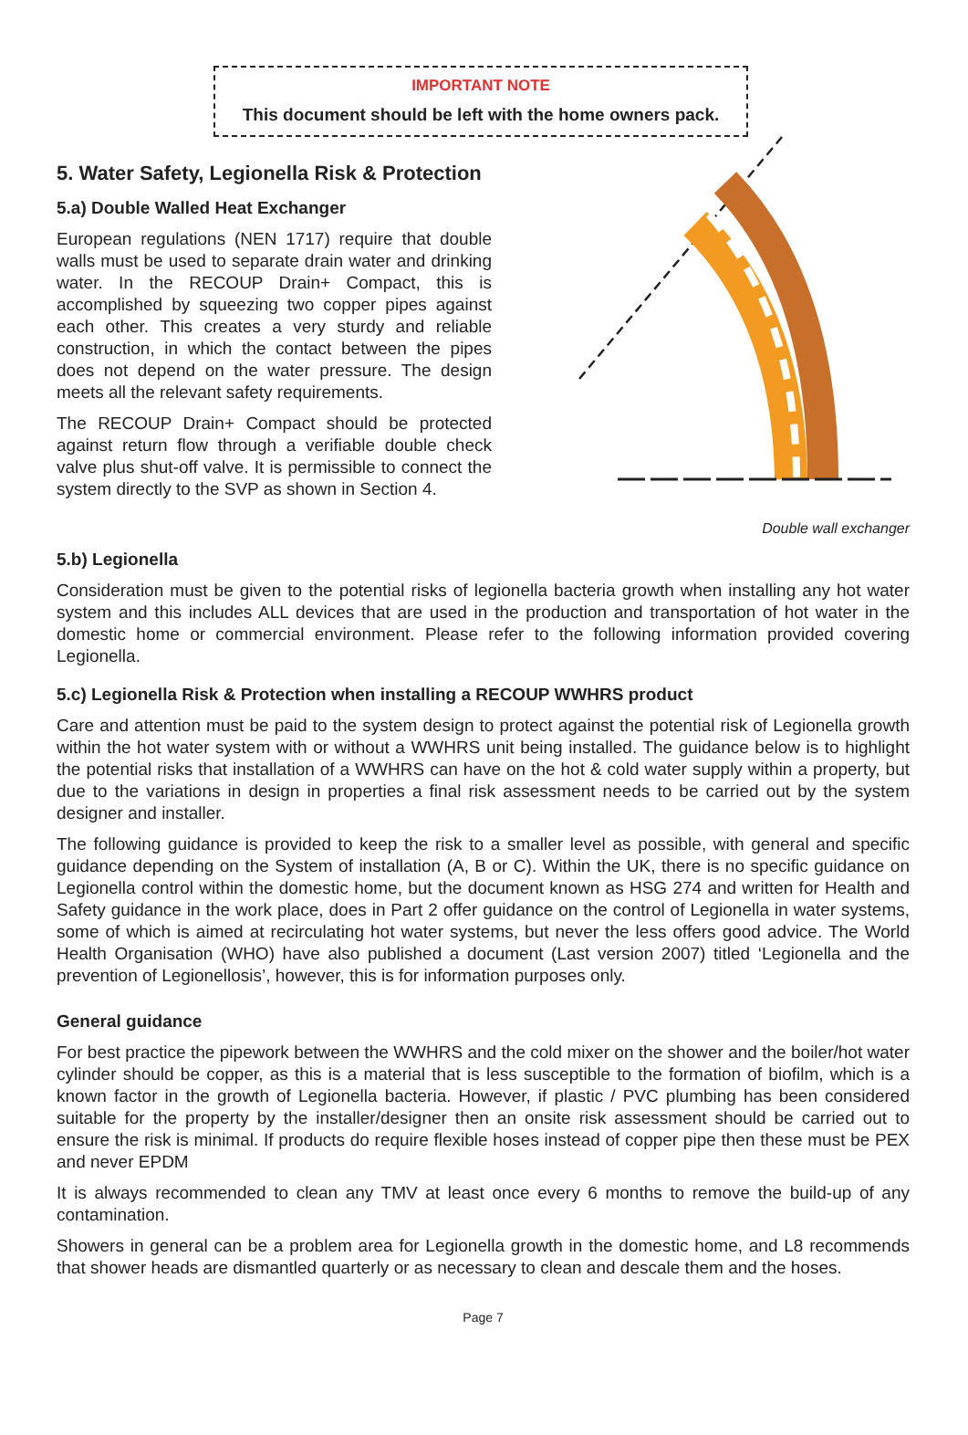IMPORTANT NOTE
This document should be left with the home owners pack.
5. Water Safety, Legionella Risk & Protection
5.a) Double Walled Heat Exchanger
European regulations (NEN 1717) require that double walls must be used to separate drain water and drinking water. In the RECOUP Drain+ Compact, this is accomplished by squeezing two copper pipes against each other. This creates a very sturdy and reliable construction, in which the contact between the pipes does not depend on the water pressure. The design meets all the relevant safety requirements.
The RECOUP Drain+ Compact should be protected against return flow through a verifiable double check valve plus shut-off valve. It is permissible to connect the system directly to the SVP as shown in Section 4.
Double wall exchanger
5.b) Legionella
Consideration must be given to the potential risks of legionella bacteria growth when installing any hot water system and this includes ALL devices that are used in the production and transportation of hot water in the domestic home or commercial environment. Please refer to the following information provided covering Legionella.
5.c) Legionella Risk & Protection when installing a RECOUP WWHRS product
Care and attention must be paid to the system design to protect against the potential risk of Legionella growth within the hot water system with or without a WWHRS unit being installed. The guidance below is to highlight the potential risks that installation of a WWHRS can have on the hot & cold water supply within a property, but due to the variations in design in properties a final risk assessment needs to be carried out by the system designer and installer.
The following guidance is provided to keep the risk to a smaller level as possible, with general and specific guidance depending on the System of installation (A, B or C). Within the UK, there is no specific guidance on Legionella control within the domestic home, but the document known as HSG 274 and written for Health and Safety guidance in the work place, does in Part 2 offer guidance on the control of Legionella in water systems, some of which is aimed at recirculating hot water systems, but never the less offers good advice. The World Health Organisation (WHO) have also published a document (Last version 2007) titled ‘Legionella and the prevention of Legionellosis’, however, this is for information purposes only.
General guidance
For best practice the pipework between the WWHRS and the cold mixer on the shower and the boiler/hot water cylinder should be copper, as this is a material that is less susceptible to the formation of biofilm, which is a known factor in the growth of Legionella bacteria. However, if plastic / PVC plumbing has been considered suitable for the property by the installer/designer then an onsite risk assessment should be carried out to ensure the risk is minimal. If products do require flexible hoses instead of copper pipe then these must be PEX and never EPDM
It is always recommended to clean any TMV at least once every 6 months to remove the build-up of any contamination.
Showers in general can be a problem area for Legionella growth in the domestic home, and L8 recommends that shower heads are dismantled quarterly or as necessary to clean and descale them and the hoses.
Page 7